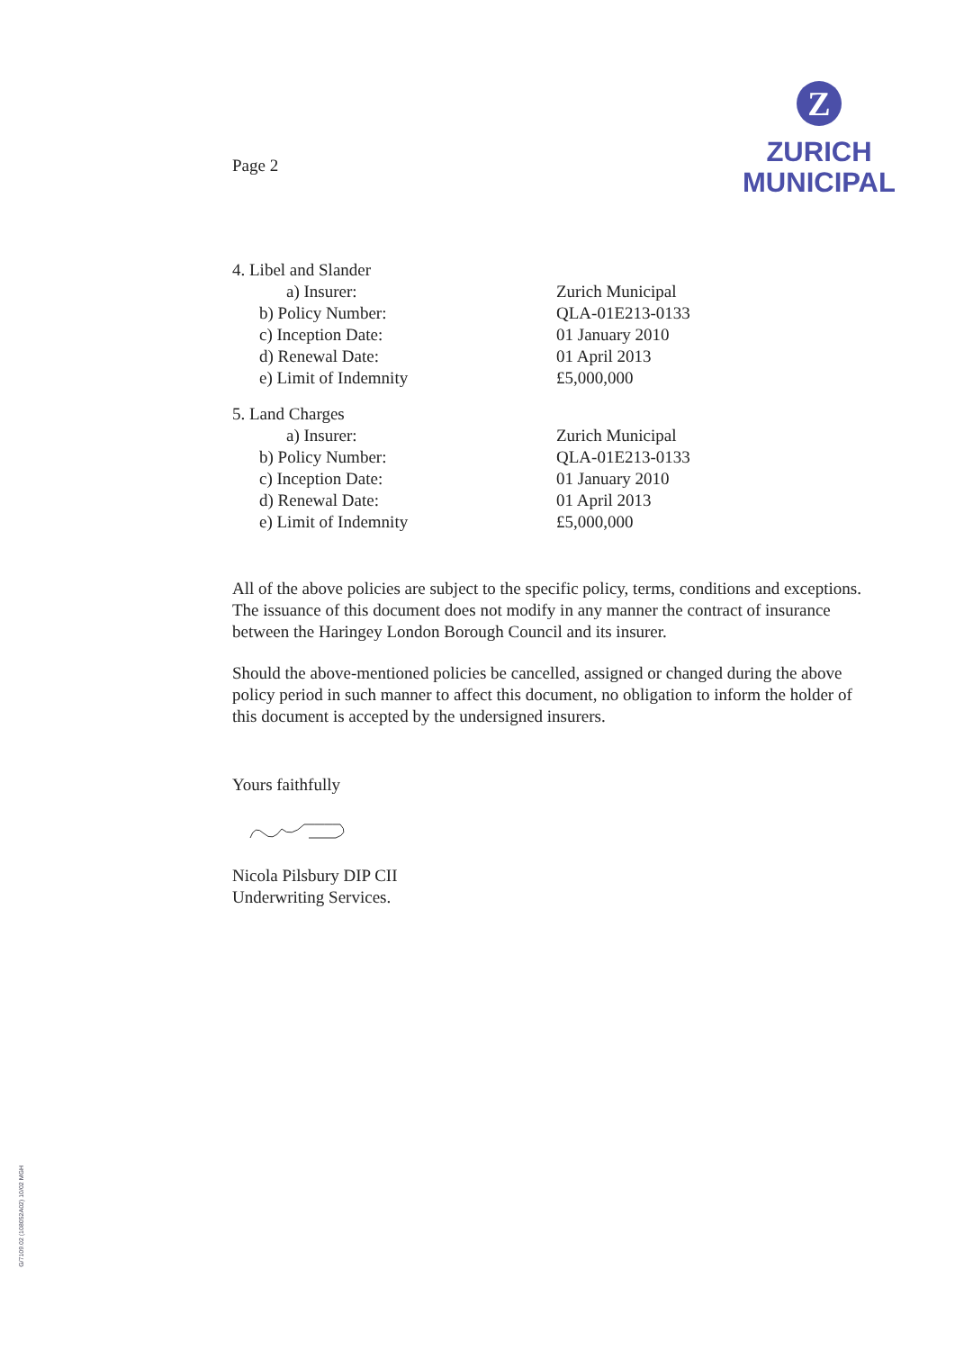Z
ZURICH
MUNICIPAL
Page 2
| 4. Libel and Slander | |
| a) Insurer: | Zurich Municipal |
| b) Policy Number: | QLA-01E213-0133 |
| c) Inception Date: | 01 January 2010 |
| d) Renewal Date: | 01 April 2013 |
| e) Limit of Indemnity | £5,000,000 |
| 5. Land Charges | |
| a) Insurer: | Zurich Municipal |
| b) Policy Number: | QLA-01E213-0133 |
| c) Inception Date: | 01 January 2010 |
| d) Renewal Date: | 01 April 2013 |
| e) Limit of Indemnity | £5,000,000 |
All of the above policies are subject to the specific policy, terms, conditions and exceptions. The issuance of this document does not modify in any manner the contract of insurance between the Haringey London Borough Council and its insurer.
Should the above-mentioned policies be cancelled, assigned or changed during the above policy period in such manner to affect this document, no obligation to inform the holder of this document is accepted by the undersigned insurers.
Yours faithfully
Nicola Pilsbury DIP CII
Underwriting Services.
G/7109.02 (108052A02) 10/02 MGH